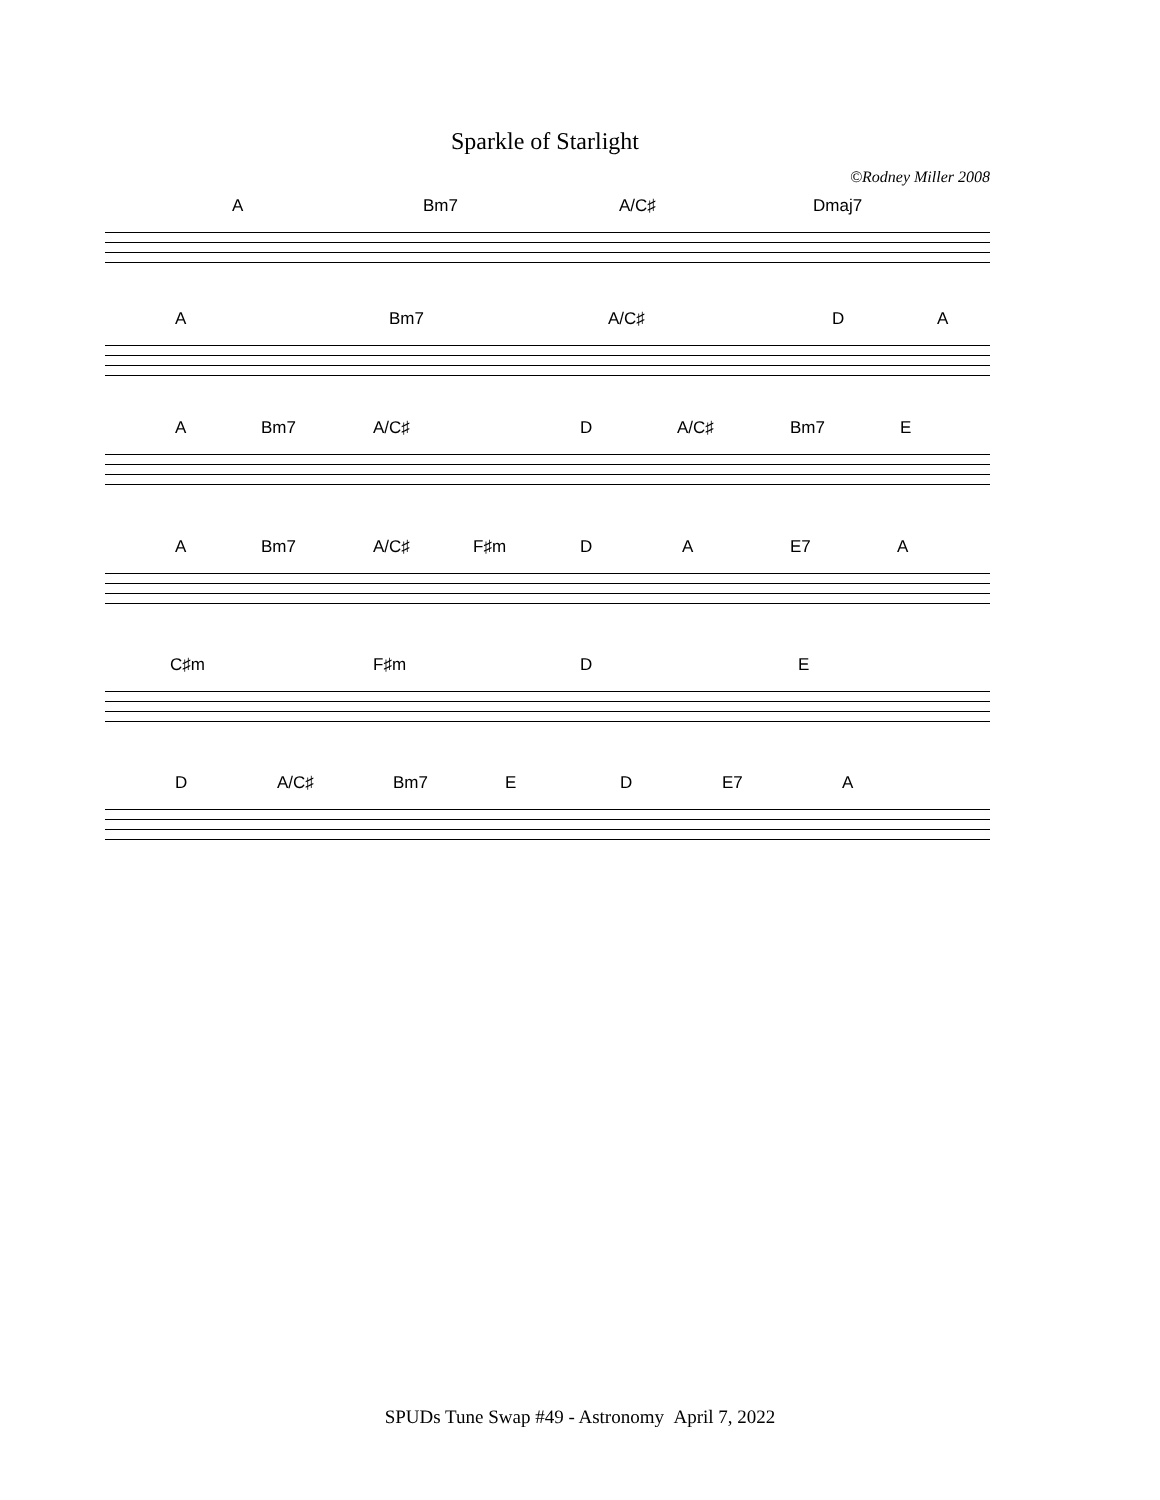Sparkle of Starlight
©Rodney Miller 2008
A Bm7 A/C♯ Dmaj7
A Bm7 A/C♯ D A
A Bm7 A/C♯ D A/C♯ Bm7 E
A Bm7 A/C♯ F♯m D A E7 A
C♯m F♯m D E
D A/C♯ Bm7 E D E7 A
SPUDs Tune Swap #49 - Astronomy April 7, 2022